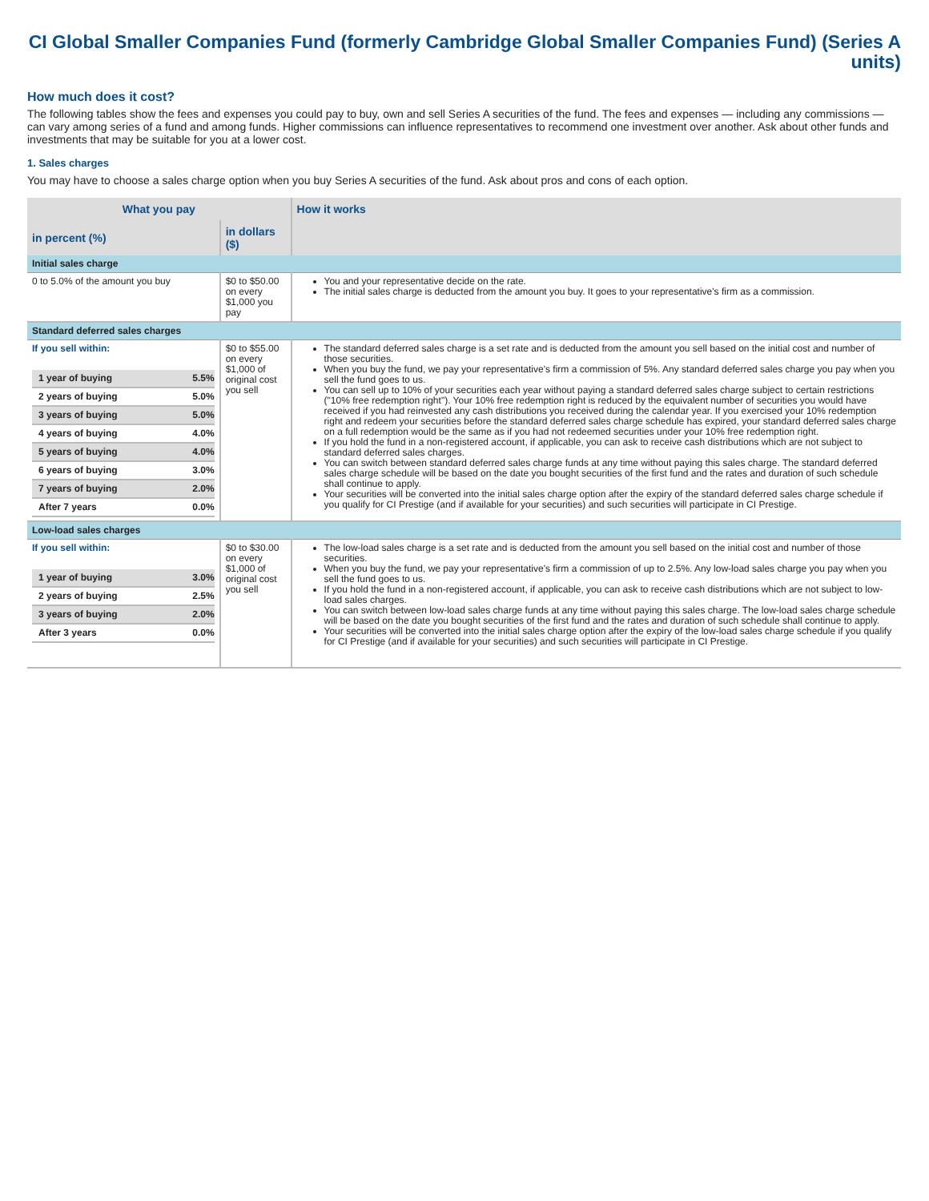CI Global Smaller Companies Fund (formerly Cambridge Global Smaller Companies Fund) (Series A units)
How much does it cost?
The following tables show the fees and expenses you could pay to buy, own and sell Series A securities of the fund. The fees and expenses — including any commissions — can vary among series of a fund and among funds. Higher commissions can influence representatives to recommend one investment over another. Ask about other funds and investments that may be suitable for you at a lower cost.
1. Sales charges
You may have to choose a sales charge option when you buy Series A securities of the fund. Ask about pros and cons of each option.
| What you pay | | How it works |
| --- | --- | --- |
| in percent (%) | in dollars ($) | |
| Initial sales charge | | |
| 0 to 5.0% of the amount you buy | $0 to $50.00 on every $1,000 you pay | You and your representative decide on the rate. The initial sales charge is deducted from the amount you buy. It goes to your representative's firm as a commission. |
| Standard deferred sales charges | | |
| If you sell within: / 1 year of buying / 5.5% / / 2 years of buying / 5.0% / / 3 years of buying / 5.0% / / 4 years of buying / 4.0% / / 5 years of buying / 4.0% / / 6 years of buying / 3.0% / / 7 years of buying / 2.0% / / After 7 years / 0.0% / | $0 to $55.00 on every $1,000 of original cost you sell | The standard deferred sales charge is a set rate and is deducted from the amount you sell based on the initial cost and number of those securities. When you buy the fund, we pay your representative's firm a commission of 5%. Any standard deferred sales charge you pay when you sell the fund goes to us. You can sell up to 10% of your securities each year without paying a standard deferred sales charge subject to certain restrictions ("10% free redemption right"). Your 10% free redemption right is reduced by the equivalent number of securities you would have received if you had reinvested any cash distributions you received during the calendar year. If you exercised your 10% redemption right and redeem your securities before the standard deferred sales charge schedule has expired, your standard deferred sales charge on a full redemption would be the same as if you had not redeemed securities under your 10% free redemption right. If you hold the fund in a non-registered account, if applicable, you can ask to receive cash distributions which are not subject to standard deferred sales charges. You can switch between standard deferred sales charge funds at any time without paying this sales charge. The standard deferred sales charge schedule will be based on the date you bought securities of the first fund and the rates and duration of such schedule shall continue to apply. Your securities will be converted into the initial sales charge option after the expiry of the standard deferred sales charge schedule if you qualify for CI Prestige (and if available for your securities) and such securities will participate in CI Prestige. |
| Low-load sales charges | | |
| If you sell within: / 1 year of buying / 3.0% / / 2 years of buying / 2.5% / / 3 years of buying / 2.0% / / After 3 years / 0.0% / | $0 to $30.00 on every $1,000 of original cost you sell | The low-load sales charge is a set rate and is deducted from the amount you sell based on the initial cost and number of those securities. When you buy the fund, we pay your representative's firm a commission of up to 2.5%. Any low-load sales charge you pay when you sell the fund goes to us. If you hold the fund in a non-registered account, if applicable, you can ask to receive cash distributions which are not subject to low-load sales charges. You can switch between low-load sales charge funds at any time without paying this sales charge. The low-load sales charge schedule will be based on the date you bought securities of the first fund and the rates and duration of such schedule shall continue to apply. Your securities will be converted into the initial sales charge option after the expiry of the low-load sales charge schedule if you qualify for CI Prestige (and if available for your securities) and such securities will participate in CI Prestige. |